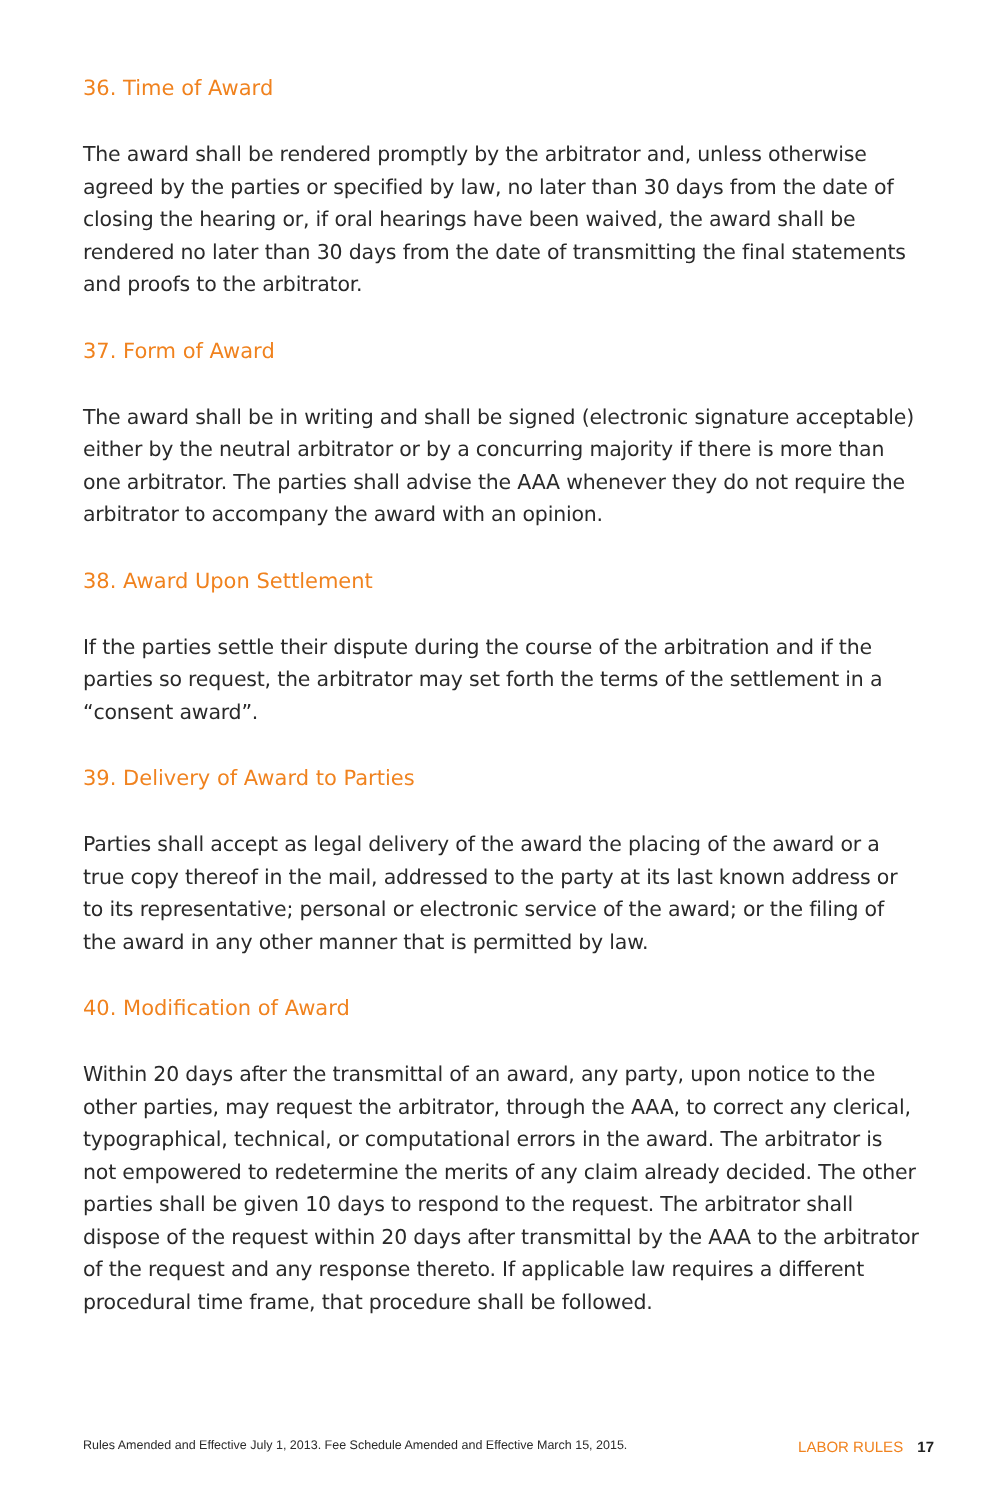36. Time of Award
The award shall be rendered promptly by the arbitrator and, unless otherwise agreed by the parties or specified by law, no later than 30 days from the date of closing the hearing or, if oral hearings have been waived, the award shall be rendered no later than 30 days from the date of transmitting the final statements and proofs to the arbitrator.
37. Form of Award
The award shall be in writing and shall be signed (electronic signature acceptable) either by the neutral arbitrator or by a concurring majority if there is more than one arbitrator. The parties shall advise the AAA whenever they do not require the arbitrator to accompany the award with an opinion.
38. Award Upon Settlement
If the parties settle their dispute during the course of the arbitration and if the parties so request, the arbitrator may set forth the terms of the settlement in a “consent award”.
39. Delivery of Award to Parties
Parties shall accept as legal delivery of the award the placing of the award or a true copy thereof in the mail, addressed to the party at its last known address or to its representative; personal or electronic service of the award; or the filing of the award in any other manner that is permitted by law.
40. Modification of Award
Within 20 days after the transmittal of an award, any party, upon notice to the other parties, may request the arbitrator, through the AAA, to correct any clerical, typographical, technical, or computational errors in the award. The arbitrator is not empowered to redetermine the merits of any claim already decided. The other parties shall be given 10 days to respond to the request. The arbitrator shall dispose of the request within 20 days after transmittal by the AAA to the arbitrator of the request and any response thereto. If applicable law requires a different procedural time frame, that procedure shall be followed.
Rules Amended and Effective July 1, 2013. Fee Schedule Amended and Effective March 15, 2015. LABOR RULES 17